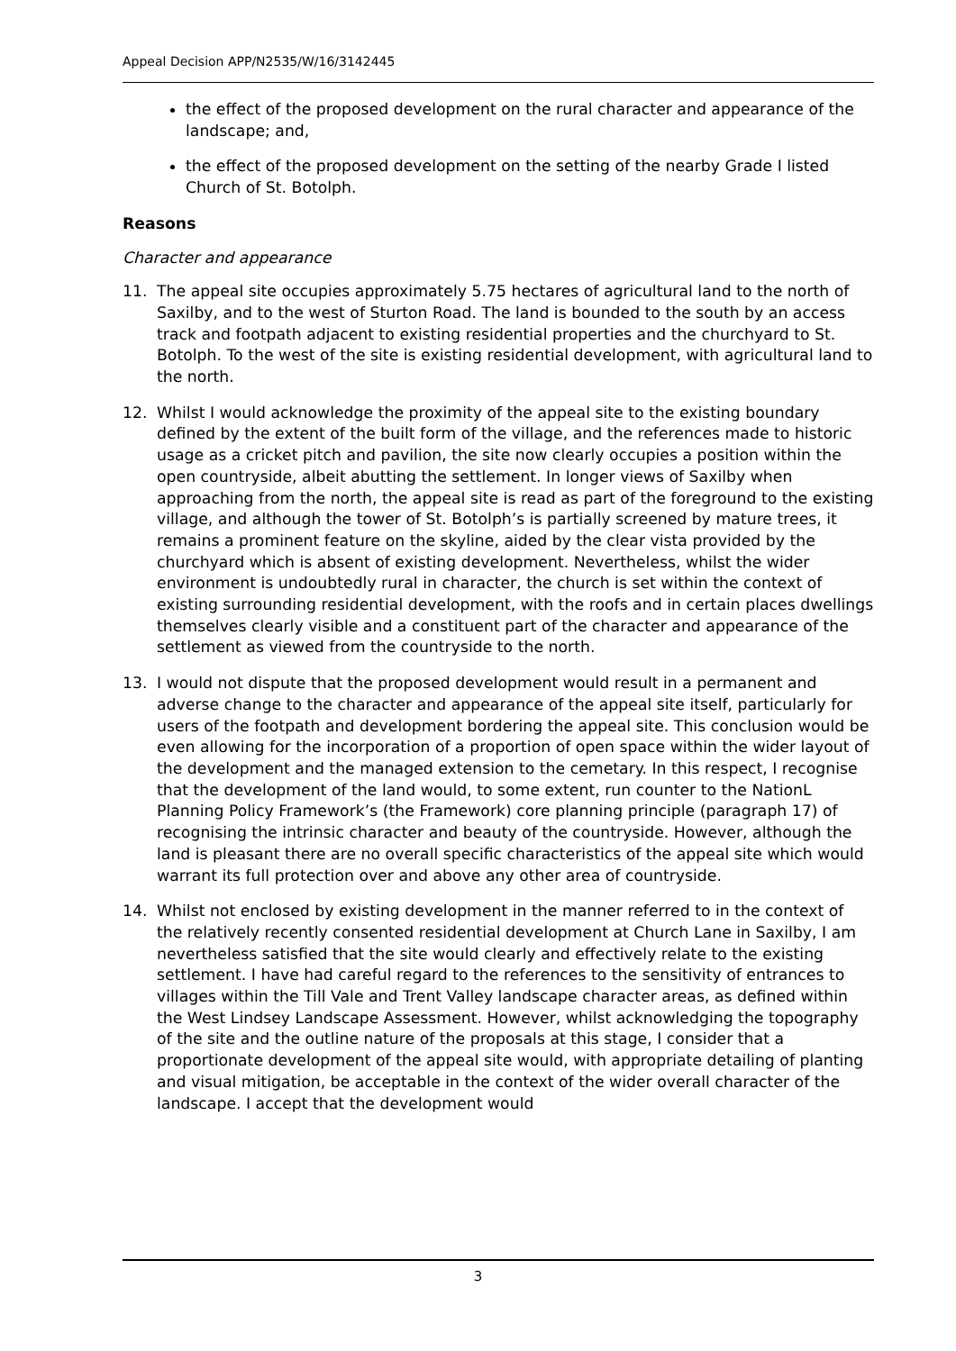Appeal Decision APP/N2535/W/16/3142445
the effect of the proposed development on the rural character and appearance of the landscape; and,
the effect of the proposed development on the setting of the nearby Grade I listed Church of St. Botolph.
Reasons
Character and appearance
11. The appeal site occupies approximately 5.75 hectares of agricultural land to the north of Saxilby, and to the west of Sturton Road. The land is bounded to the south by an access track and footpath adjacent to existing residential properties and the churchyard to St. Botolph. To the west of the site is existing residential development, with agricultural land to the north.
12. Whilst I would acknowledge the proximity of the appeal site to the existing boundary defined by the extent of the built form of the village, and the references made to historic usage as a cricket pitch and pavilion, the site now clearly occupies a position within the open countryside, albeit abutting the settlement. In longer views of Saxilby when approaching from the north, the appeal site is read as part of the foreground to the existing village, and although the tower of St. Botolph’s is partially screened by mature trees, it remains a prominent feature on the skyline, aided by the clear vista provided by the churchyard which is absent of existing development. Nevertheless, whilst the wider environment is undoubtedly rural in character, the church is set within the context of existing surrounding residential development, with the roofs and in certain places dwellings themselves clearly visible and a constituent part of the character and appearance of the settlement as viewed from the countryside to the north.
13. I would not dispute that the proposed development would result in a permanent and adverse change to the character and appearance of the appeal site itself, particularly for users of the footpath and development bordering the appeal site. This conclusion would be even allowing for the incorporation of a proportion of open space within the wider layout of the development and the managed extension to the cemetary. In this respect, I recognise that the development of the land would, to some extent, run counter to the NationL Planning Policy Framework’s (the Framework) core planning principle (paragraph 17) of recognising the intrinsic character and beauty of the countryside. However, although the land is pleasant there are no overall specific characteristics of the appeal site which would warrant its full protection over and above any other area of countryside.
14. Whilst not enclosed by existing development in the manner referred to in the context of the relatively recently consented residential development at Church Lane in Saxilby, I am nevertheless satisfied that the site would clearly and effectively relate to the existing settlement. I have had careful regard to the references to the sensitivity of entrances to villages within the Till Vale and Trent Valley landscape character areas, as defined within the West Lindsey Landscape Assessment. However, whilst acknowledging the topography of the site and the outline nature of the proposals at this stage, I consider that a proportionate development of the appeal site would, with appropriate detailing of planting and visual mitigation, be acceptable in the context of the wider overall character of the landscape. I accept that the development would
3